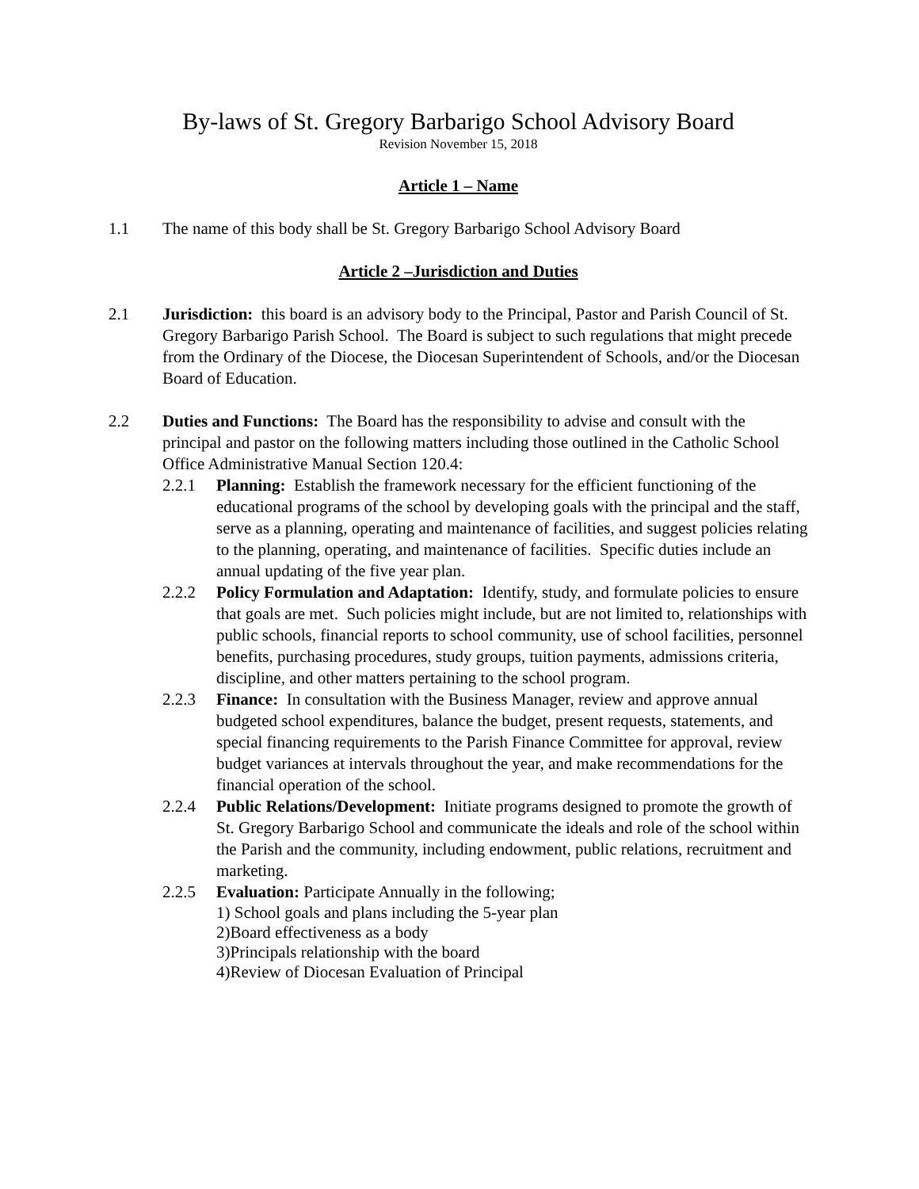By-laws of St. Gregory Barbarigo School Advisory Board
Revision November 15, 2018
Article 1 – Name
1.1 The name of this body shall be St. Gregory Barbarigo School Advisory Board
Article 2 –Jurisdiction and Duties
2.1 Jurisdiction: this board is an advisory body to the Principal, Pastor and Parish Council of St. Gregory Barbarigo Parish School. The Board is subject to such regulations that might precede from the Ordinary of the Diocese, the Diocesan Superintendent of Schools, and/or the Diocesan Board of Education.
2.2 Duties and Functions: The Board has the responsibility to advise and consult with the principal and pastor on the following matters including those outlined in the Catholic School Office Administrative Manual Section 120.4:
2.2.1 Planning: Establish the framework necessary for the efficient functioning of the educational programs of the school by developing goals with the principal and the staff, serve as a planning, operating and maintenance of facilities, and suggest policies relating to the planning, operating, and maintenance of facilities. Specific duties include an annual updating of the five year plan.
2.2.2 Policy Formulation and Adaptation: Identify, study, and formulate policies to ensure that goals are met. Such policies might include, but are not limited to, relationships with public schools, financial reports to school community, use of school facilities, personnel benefits, purchasing procedures, study groups, tuition payments, admissions criteria, discipline, and other matters pertaining to the school program.
2.2.3 Finance: In consultation with the Business Manager, review and approve annual budgeted school expenditures, balance the budget, present requests, statements, and special financing requirements to the Parish Finance Committee for approval, review budget variances at intervals throughout the year, and make recommendations for the financial operation of the school.
2.2.4 Public Relations/Development: Initiate programs designed to promote the growth of St. Gregory Barbarigo School and communicate the ideals and role of the school within the Parish and the community, including endowment, public relations, recruitment and marketing.
2.2.5 Evaluation: Participate Annually in the following;
1) School goals and plans including the 5-year plan
2)Board effectiveness as a body
3)Principals relationship with the board
4)Review of Diocesan Evaluation of Principal